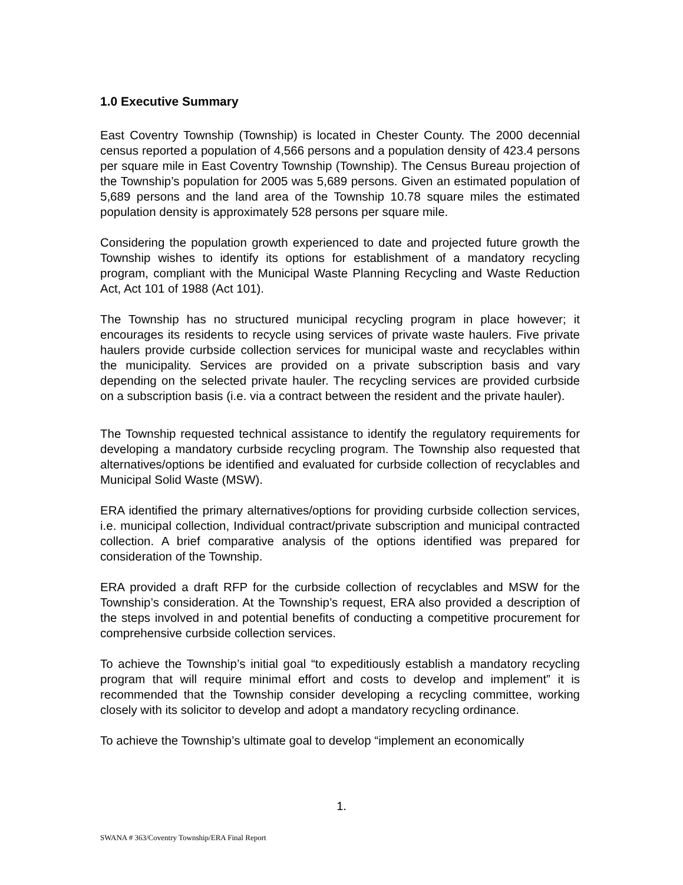1.0 Executive Summary
East Coventry Township (Township) is located in Chester County. The 2000 decennial census reported a population of 4,566 persons and a population density of 423.4 persons per square mile in East Coventry Township (Township). The Census Bureau projection of the Township’s population for 2005 was 5,689 persons. Given an estimated population of 5,689 persons and the land area of the Township 10.78 square miles the estimated population density is approximately 528 persons per square mile.
Considering the population growth experienced to date and projected future growth the Township wishes to identify its options for establishment of a mandatory recycling program, compliant with the Municipal Waste Planning Recycling and Waste Reduction Act, Act 101 of 1988 (Act 101).
The Township has no structured municipal recycling program in place however; it encourages its residents to recycle using services of private waste haulers. Five private haulers provide curbside collection services for municipal waste and recyclables within the municipality. Services are provided on a private subscription basis and vary depending on the selected private hauler. The recycling services are provided curbside on a subscription basis (i.e. via a contract between the resident and the private hauler).
The Township requested technical assistance to identify the regulatory requirements for developing a mandatory curbside recycling program. The Township also requested that alternatives/options be identified and evaluated for curbside collection of recyclables and Municipal Solid Waste (MSW).
ERA identified the primary alternatives/options for providing curbside collection services, i.e. municipal collection, Individual contract/private subscription and municipal contracted collection. A brief comparative analysis of the options identified was prepared for consideration of the Township.
ERA provided a draft RFP for the curbside collection of recyclables and MSW for the Township’s consideration. At the Township’s request, ERA also provided a description of the steps involved in and potential benefits of conducting a competitive procurement for comprehensive curbside collection services.
To achieve the Township’s initial goal “to expeditiously establish a mandatory recycling program that will require minimal effort and costs to develop and implement” it is recommended that the Township consider developing a recycling committee, working closely with its solicitor to develop and adopt a mandatory recycling ordinance.
To achieve the Township’s ultimate goal to develop “implement an economically
1.
SWANA # 363/Coventry Township/ERA Final Report